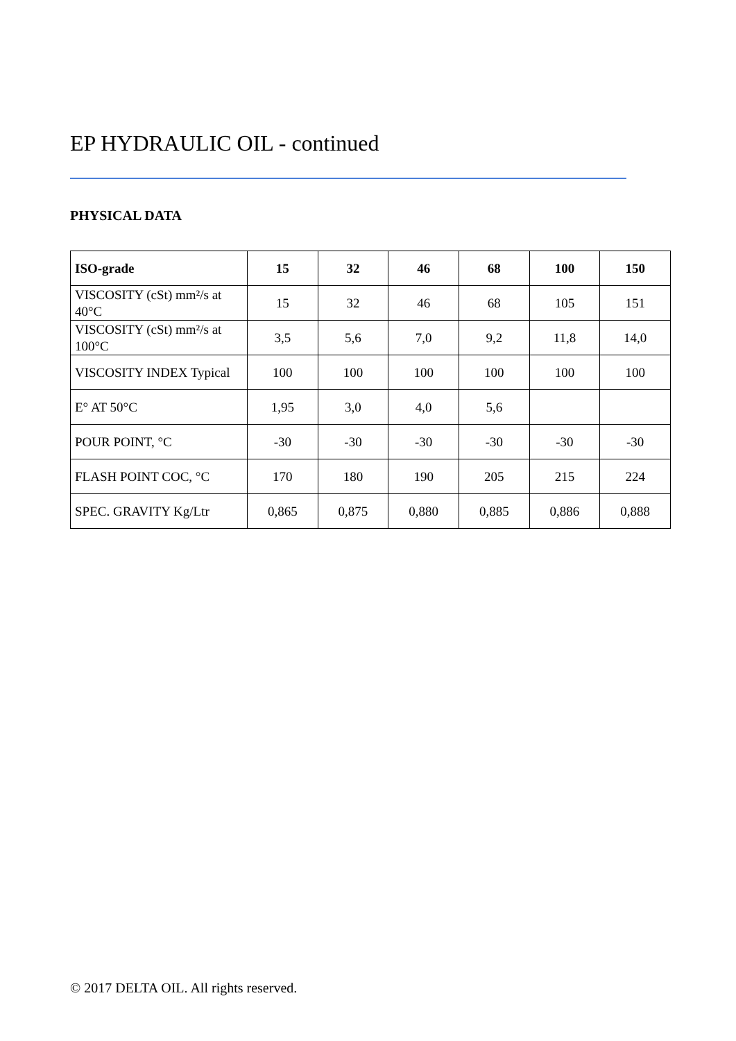EP HYDRAULIC OIL - continued
PHYSICAL DATA
| ISO-grade | 15 | 32 | 46 | 68 | 100 | 150 |
| --- | --- | --- | --- | --- | --- | --- |
| VISCOSITY (cSt) mm²/s at 40°C | 15 | 32 | 46 | 68 | 105 | 151 |
| VISCOSITY (cSt) mm²/s at 100°C | 3,5 | 5,6 | 7,0 | 9,2 | 11,8 | 14,0 |
| VISCOSITY INDEX Typical | 100 | 100 | 100 | 100 | 100 | 100 |
| E° AT 50°C | 1,95 | 3,0 | 4,0 | 5,6 | | |
| POUR POINT, °C | -30 | -30 | -30 | -30 | -30 | -30 |
| FLASH POINT COC, °C | 170 | 180 | 190 | 205 | 215 | 224 |
| SPEC. GRAVITY Kg/Ltr | 0,865 | 0,875 | 0,880 | 0,885 | 0,886 | 0,888 |
© 2017 DELTA OIL. All rights reserved.